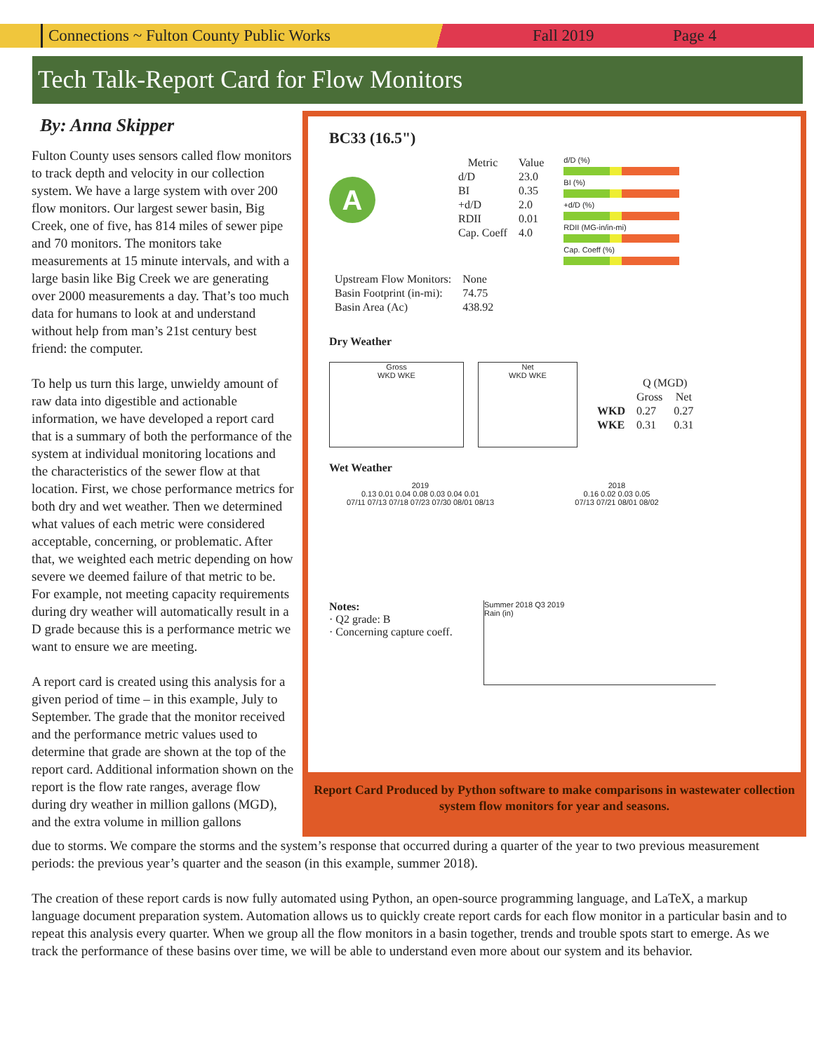Connections ~ Fulton County Public Works Fall 2019 Page 4
Tech Talk-Report Card for Flow Monitors
By: Anna Skipper
Fulton County uses sensors called flow monitors to track depth and velocity in our collection system. We have a large system with over 200 flow monitors. Our largest sewer basin, Big Creek, one of five, has 814 miles of sewer pipe and 70 monitors. The monitors take measurements at 15 minute intervals, and with a large basin like Big Creek we are generating over 2000 measurements a day. That’s too much data for humans to look at and understand without help from man’s 21st century best friend: the computer.
To help us turn this large, unwieldy amount of raw data into digestible and actionable information, we have developed a report card that is a summary of both the performance of the system at individual monitoring locations and the characteristics of the sewer flow at that location. First, we chose performance metrics for both dry and wet weather. Then we determined what values of each metric were considered acceptable, concerning, or problematic. After that, we weighted each metric depending on how severe we deemed failure of that metric to be. For example, not meeting capacity requirements during dry weather will automatically result in a D grade because this is a performance metric we want to ensure we are meeting.
A report card is created using this analysis for a given period of time – in this example, July to September. The grade that the monitor received and the performance metric values used to determine that grade are shown at the top of the report card. Additional information shown on the report is the flow rate ranges, average flow during dry weather in million gallons (MGD), and the extra volume in million gallons
BC33 (16.5")
A
| Metric | Value |
| --- | --- |
| d/D | 23.0 |
| BI | 0.35 |
| +d/D | 2.0 |
| RDII | 0.01 |
| Cap. Coeff | 4.0 |
d/D (%)
BI (%)
+d/D (%)
RDII (MG-in/in-mi)
Cap. Coeff (%)
| Upstream Flow Monitors: | None |
| Basin Footprint (in-mi): | 74.75 |
| Basin Area (Ac) | 438.92 |
Dry Weather
Gross
WKD WKE
Net
WKD WKE
| | Q (MGD) | |
| | Gross | Net |
| WKD | 0.27 | 0.27 |
| WKE | 0.31 | 0.31 |
Wet Weather
2019
0.13 0.01 0.04 0.08 0.03 0.04 0.01
07/11 07/13 07/18 07/23 07/30 08/01 08/13
2018
0.16 0.02 0.03 0.05
07/13 07/21 08/01 08/02
Notes:
· Q2 grade: B
· Concerning capture coeff.
Summer 2018 Q3 2019
Rain (in)
Report Card Produced by Python software to make comparisons in wastewater collection system flow monitors for year and seasons.
due to storms. We compare the storms and the system’s response that occurred during a quarter of the year to two previous measurement periods: the previous year’s quarter and the season (in this example, summer 2018).
The creation of these report cards is now fully automated using Python, an open-source programming language, and LaTeX, a markup language document preparation system. Automation allows us to quickly create report cards for each flow monitor in a particular basin and to repeat this analysis every quarter. When we group all the flow monitors in a basin together, trends and trouble spots start to emerge. As we track the performance of these basins over time, we will be able to understand even more about our system and its behavior.